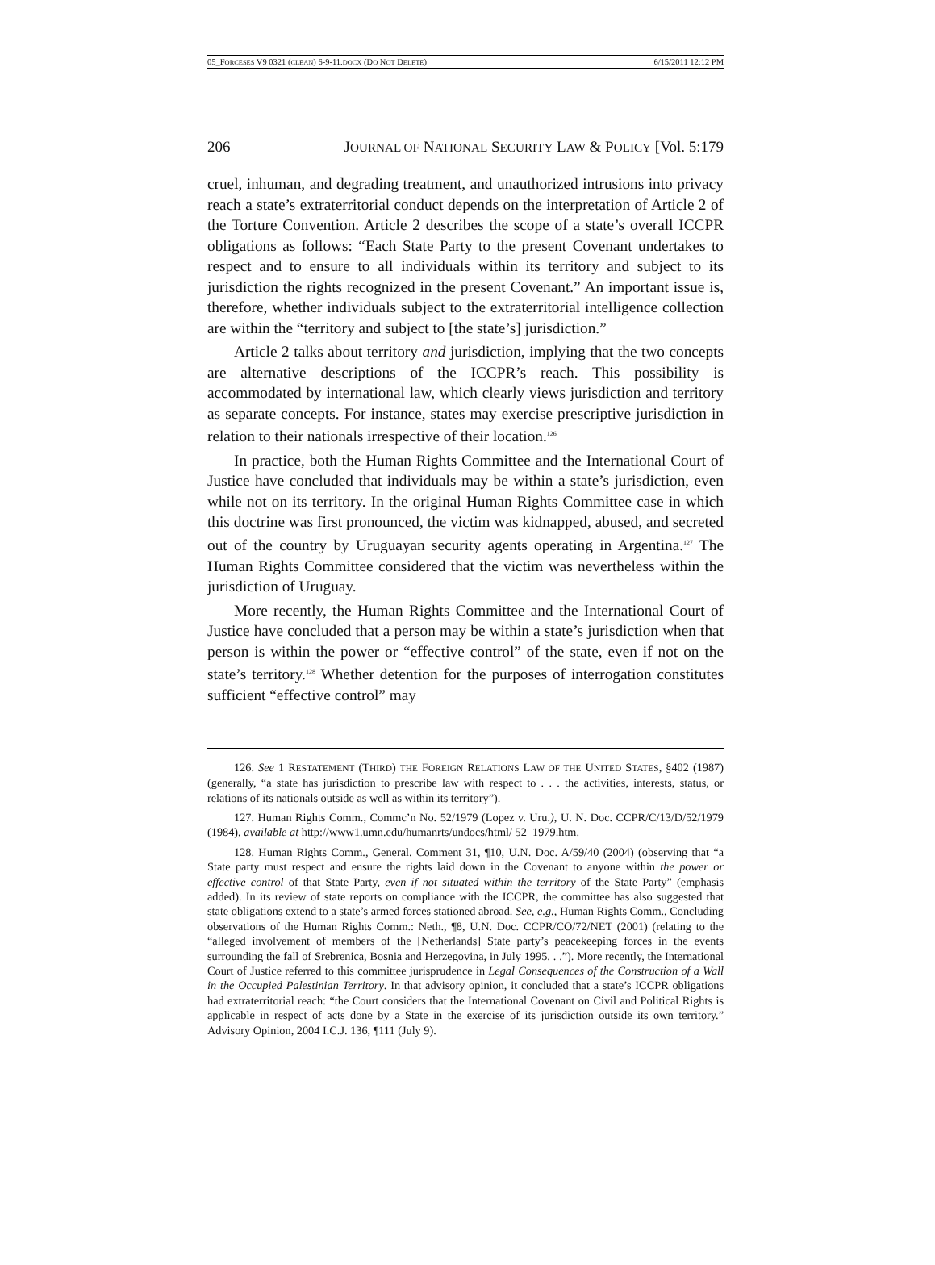05_FORCESES V9 0321 (CLEAN) 6-9-11.DOCX (DO NOT DELETE) 6/15/2011 12:12 PM
206 JOURNAL OF NATIONAL SECURITY LAW & POLICY [Vol. 5:179
cruel, inhuman, and degrading treatment, and unauthorized intrusions into privacy reach a state’s extraterritorial conduct depends on the interpretation of Article 2 of the Torture Convention. Article 2 describes the scope of a state’s overall ICCPR obligations as follows: “Each State Party to the present Covenant undertakes to respect and to ensure to all individuals within its territory and subject to its jurisdiction the rights recognized in the present Covenant.” An important issue is, therefore, whether individuals subject to the extraterritorial intelligence collection are within the “territory and subject to [the state’s] jurisdiction.”
Article 2 talks about territory and jurisdiction, implying that the two concepts are alternative descriptions of the ICCPR’s reach. This possibility is accommodated by international law, which clearly views jurisdiction and territory as separate concepts. For instance, states may exercise prescriptive jurisdiction in relation to their nationals irrespective of their location.<sup>126</sup>
In practice, both the Human Rights Committee and the International Court of Justice have concluded that individuals may be within a state’s jurisdiction, even while not on its territory. In the original Human Rights Committee case in which this doctrine was first pronounced, the victim was kidnapped, abused, and secreted out of the country by Uruguayan security agents operating in Argentina.<sup>127</sup> The Human Rights Committee considered that the victim was nevertheless within the jurisdiction of Uruguay.
More recently, the Human Rights Committee and the International Court of Justice have concluded that a person may be within a state’s jurisdiction when that person is within the power or “effective control” of the state, even if not on the state’s territory.<sup>128</sup> Whether detention for the purposes of interrogation constitutes sufficient “effective control” may
126. See 1 RESTATEMENT (THIRD) THE FOREIGN RELATIONS LAW OF THE UNITED STATES, §402 (1987) (generally, “a state has jurisdiction to prescribe law with respect to . . . the activities, interests, status, or relations of its nationals outside as well as within its territory”).
127. Human Rights Comm., Commc’n No. 52/1979 (Lopez v. Uru.), U. N. Doc. CCPR/C/13/D/52/1979 (1984), available at http://www1.umn.edu/humanrts/undocs/html/ 52_1979.htm.
128. Human Rights Comm., General. Comment 31, ¶10, U.N. Doc. A/59/40 (2004) (observing that “a State party must respect and ensure the rights laid down in the Covenant to anyone within the power or effective control of that State Party, even if not situated within the territory of the State Party” (emphasis added). In its review of state reports on compliance with the ICCPR, the committee has also suggested that state obligations extend to a state’s armed forces stationed abroad. See, e.g., Human Rights Comm., Concluding observations of the Human Rights Comm.: Neth., ¶8, U.N. Doc. CCPR/CO/72/NET (2001) (relating to the “alleged involvement of members of the [Netherlands] State party’s peacekeeping forces in the events surrounding the fall of Srebrenica, Bosnia and Herzegovina, in July 1995. . .”). More recently, the International Court of Justice referred to this committee jurisprudence in Legal Consequences of the Construction of a Wall in the Occupied Palestinian Territory. In that advisory opinion, it concluded that a state’s ICCPR obligations had extraterritorial reach: “the Court considers that the International Covenant on Civil and Political Rights is applicable in respect of acts done by a State in the exercise of its jurisdiction outside its own territory.” Advisory Opinion, 2004 I.C.J. 136, ¶111 (July 9).